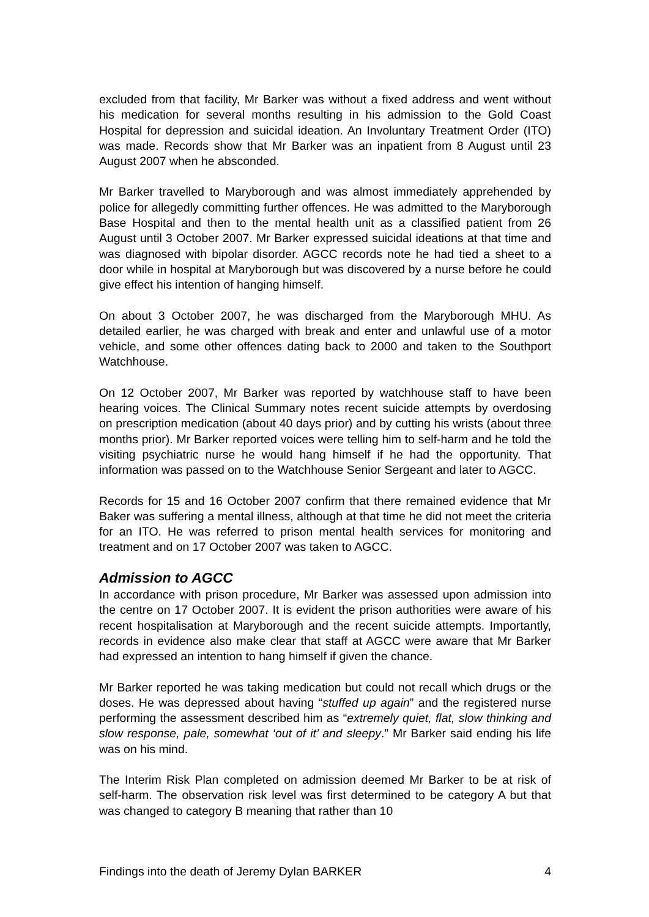excluded from that facility, Mr Barker was without a fixed address and went without his medication for several months resulting in his admission to the Gold Coast Hospital for depression and suicidal ideation. An Involuntary Treatment Order (ITO) was made. Records show that Mr Barker was an inpatient from 8 August until 23 August 2007 when he absconded.
Mr Barker travelled to Maryborough and was almost immediately apprehended by police for allegedly committing further offences. He was admitted to the Maryborough Base Hospital and then to the mental health unit as a classified patient from 26 August until 3 October 2007. Mr Barker expressed suicidal ideations at that time and was diagnosed with bipolar disorder. AGCC records note he had tied a sheet to a door while in hospital at Maryborough but was discovered by a nurse before he could give effect his intention of hanging himself.
On about 3 October 2007, he was discharged from the Maryborough MHU. As detailed earlier, he was charged with break and enter and unlawful use of a motor vehicle, and some other offences dating back to 2000 and taken to the Southport Watchhouse.
On 12 October 2007, Mr Barker was reported by watchhouse staff to have been hearing voices. The Clinical Summary notes recent suicide attempts by overdosing on prescription medication (about 40 days prior) and by cutting his wrists (about three months prior). Mr Barker reported voices were telling him to self-harm and he told the visiting psychiatric nurse he would hang himself if he had the opportunity. That information was passed on to the Watchhouse Senior Sergeant and later to AGCC.
Records for 15 and 16 October 2007 confirm that there remained evidence that Mr Baker was suffering a mental illness, although at that time he did not meet the criteria for an ITO. He was referred to prison mental health services for monitoring and treatment and on 17 October 2007 was taken to AGCC.
Admission to AGCC
In accordance with prison procedure, Mr Barker was assessed upon admission into the centre on 17 October 2007. It is evident the prison authorities were aware of his recent hospitalisation at Maryborough and the recent suicide attempts. Importantly, records in evidence also make clear that staff at AGCC were aware that Mr Barker had expressed an intention to hang himself if given the chance.
Mr Barker reported he was taking medication but could not recall which drugs or the doses. He was depressed about having “stuffed up again” and the registered nurse performing the assessment described him as “extremely quiet, flat, slow thinking and slow response, pale, somewhat ‘out of it’ and sleepy.” Mr Barker said ending his life was on his mind.
The Interim Risk Plan completed on admission deemed Mr Barker to be at risk of self-harm. The observation risk level was first determined to be category A but that was changed to category B meaning that rather than 10
Findings into the death of Jeremy Dylan BARKER 4